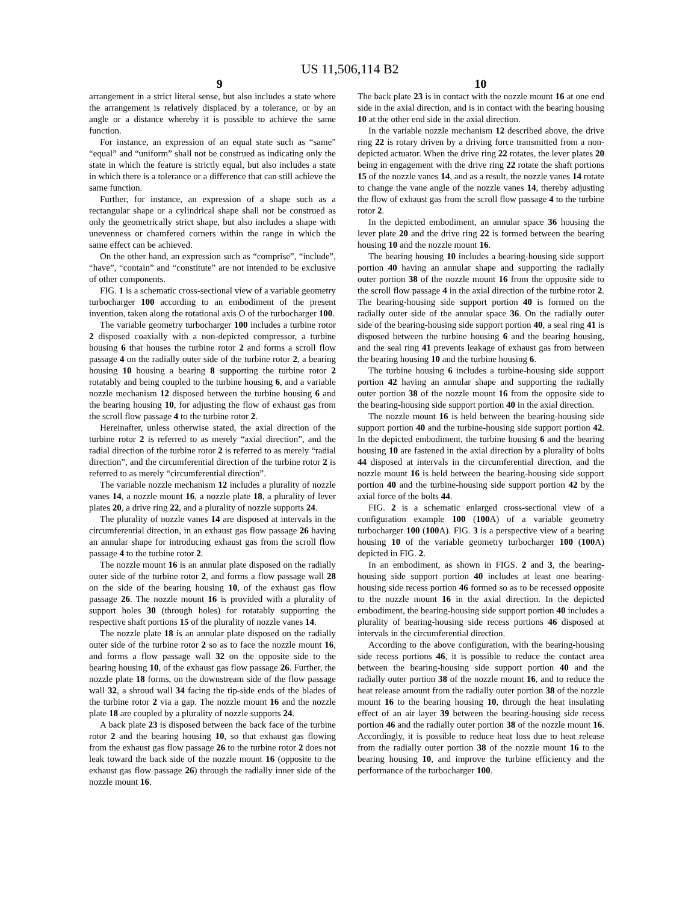US 11,506,114 B2
9 10
arrangement in a strict literal sense, but also includes a state where the arrangement is relatively displaced by a tolerance, or by an angle or a distance whereby it is possible to achieve the same function.
For instance, an expression of an equal state such as “same” “equal” and “uniform” shall not be construed as indicating only the state in which the feature is strictly equal, but also includes a state in which there is a tolerance or a difference that can still achieve the same function.
Further, for instance, an expression of a shape such as a rectangular shape or a cylindrical shape shall not be construed as only the geometrically strict shape, but also includes a shape with unevenness or chamfered corners within the range in which the same effect can be achieved.
On the other hand, an expression such as “comprise”, “include”, “have”, “contain” and “constitute” are not intended to be exclusive of other components.
FIG. 1 is a schematic cross-sectional view of a variable geometry turbocharger 100 according to an embodiment of the present invention, taken along the rotational axis O of the turbocharger 100.
The variable geometry turbocharger 100 includes a turbine rotor 2 disposed coaxially with a non-depicted compressor, a turbine housing 6 that houses the turbine rotor 2 and forms a scroll flow passage 4 on the radially outer side of the turbine rotor 2, a bearing housing 10 housing a bearing 8 supporting the turbine rotor 2 rotatably and being coupled to the turbine housing 6, and a variable nozzle mechanism 12 disposed between the turbine housing 6 and the bearing housing 10, for adjusting the flow of exhaust gas from the scroll flow passage 4 to the turbine rotor 2.
Hereinafter, unless otherwise stated, the axial direction of the turbine rotor 2 is referred to as merely “axial direction”, and the radial direction of the turbine rotor 2 is referred to as merely “radial direction”, and the circumferential direction of the turbine rotor 2 is referred to as merely “circumferential direction”.
The variable nozzle mechanism 12 includes a plurality of nozzle vanes 14, a nozzle mount 16, a nozzle plate 18, a plurality of lever plates 20, a drive ring 22, and a plurality of nozzle supports 24.
The plurality of nozzle vanes 14 are disposed at intervals in the circumferential direction, in an exhaust gas flow passage 26 having an annular shape for introducing exhaust gas from the scroll flow passage 4 to the turbine rotor 2.
The nozzle mount 16 is an annular plate disposed on the radially outer side of the turbine rotor 2, and forms a flow passage wall 28 on the side of the bearing housing 10, of the exhaust gas flow passage 26. The nozzle mount 16 is provided with a plurality of support holes 30 (through holes) for rotatably supporting the respective shaft portions 15 of the plurality of nozzle vanes 14.
The nozzle plate 18 is an annular plate disposed on the radially outer side of the turbine rotor 2 so as to face the nozzle mount 16, and forms a flow passage wall 32 on the opposite side to the bearing housing 10, of the exhaust gas flow passage 26. Further, the nozzle plate 18 forms, on the downstream side of the flow passage wall 32, a shroud wall 34 facing the tip-side ends of the blades of the turbine rotor 2 via a gap. The nozzle mount 16 and the nozzle plate 18 are coupled by a plurality of nozzle supports 24.
A back plate 23 is disposed between the back face of the turbine rotor 2 and the bearing housing 10, so that exhaust gas flowing from the exhaust gas flow passage 26 to the turbine rotor 2 does not leak toward the back side of the nozzle mount 16 (opposite to the exhaust gas flow passage 26) through the radially inner side of the nozzle mount 16.
The back plate 23 is in contact with the nozzle mount 16 at one end side in the axial direction, and is in contact with the bearing housing 10 at the other end side in the axial direction.
In the variable nozzle mechanism 12 described above, the drive ring 22 is rotary driven by a driving force transmitted from a non-depicted actuator. When the drive ring 22 rotates, the lever plates 20 being in engagement with the drive ring 22 rotate the shaft portions 15 of the nozzle vanes 14, and as a result, the nozzle vanes 14 rotate to change the vane angle of the nozzle vanes 14, thereby adjusting the flow of exhaust gas from the scroll flow passage 4 to the turbine rotor 2.
In the depicted embodiment, an annular space 36 housing the lever plate 20 and the drive ring 22 is formed between the bearing housing 10 and the nozzle mount 16.
The bearing housing 10 includes a bearing-housing side support portion 40 having an annular shape and supporting the radially outer portion 38 of the nozzle mount 16 from the opposite side to the scroll flow passage 4 in the axial direction of the turbine rotor 2. The bearing-housing side support portion 40 is formed on the radially outer side of the annular space 36. On the radially outer side of the bearing-housing side support portion 40, a seal ring 41 is disposed between the turbine housing 6 and the bearing housing, and the seal ring 41 prevents leakage of exhaust gas from between the bearing housing 10 and the turbine housing 6.
The turbine housing 6 includes a turbine-housing side support portion 42 having an annular shape and supporting the radially outer portion 38 of the nozzle mount 16 from the opposite side to the bearing-housing side support portion 40 in the axial direction.
The nozzle mount 16 is held between the bearing-housing side support portion 40 and the turbine-housing side support portion 42. In the depicted embodiment, the turbine housing 6 and the bearing housing 10 are fastened in the axial direction by a plurality of bolts 44 disposed at intervals in the circumferential direction, and the nozzle mount 16 is held between the bearing-housing side support portion 40 and the turbine-housing side support portion 42 by the axial force of the bolts 44.
FIG. 2 is a schematic enlarged cross-sectional view of a configuration example 100 (100 A) of a variable geometry turbocharger 100 (100 A). FIG. 3 is a perspective view of a bearing housing 10 of the variable geometry turbocharger 100 (100 A) depicted in FIG. 2.
In an embodiment, as shown in FIGS. 2 and 3, the bearing-housing side support portion 40 includes at least one bearing-housing side recess portion 46 formed so as to be recessed opposite to the nozzle mount 16 in the axial direction. In the depicted embodiment, the bearing-housing side support portion 40 includes a plurality of bearing-housing side recess portions 46 disposed at intervals in the circumferential direction.
According to the above configuration, with the bearing-housing side recess portions 46, it is possible to reduce the contact area between the bearing-housing side support portion 40 and the radially outer portion 38 of the nozzle mount 16, and to reduce the heat release amount from the radially outer portion 38 of the nozzle mount 16 to the bearing housing 10, through the heat insulating effect of an air layer 39 between the bearing-housing side recess portion 46 and the radially outer portion 38 of the nozzle mount 16. Accordingly, it is possible to reduce heat loss due to heat release from the radially outer portion 38 of the nozzle mount 16 to the bearing housing 10, and improve the turbine efficiency and the performance of the turbocharger 100.